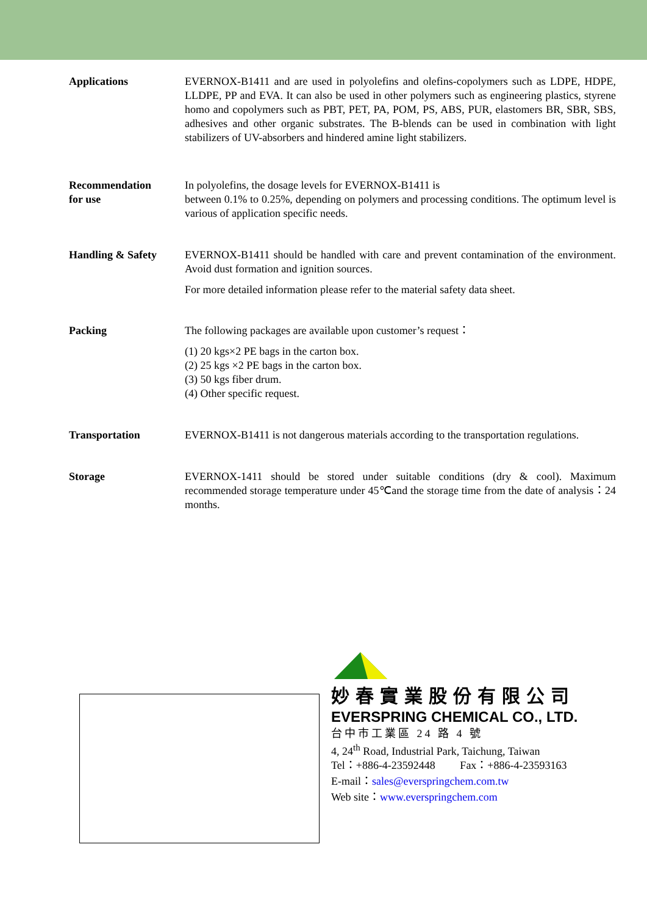Applications EVERNOX-B1411 and are used in polyolefins and olefins-copolymers such as LDPE, HDPE, LLDPE, PP and EVA. It can also be used in other polymers such as engineering plastics, styrene homo and copolymers such as PBT, PET, PA, POM, PS, ABS, PUR, elastomers BR, SBR, SBS, adhesives and other organic substrates. The B-blends can be used in combination with light stabilizers of UV-absorbers and hindered amine light stabilizers.
Recommendation
for use
In polyolefins, the dosage levels for EVERNOX-B1411 is
between 0.1% to 0.25%, depending on polymers and processing conditions. The optimum level is various of application specific needs.
Handling & Safety EVERNOX-B1411 should be handled with care and prevent contamination of the environment. Avoid dust formation and ignition sources.
For more detailed information please refer to the material safety data sheet.
Packing The following packages are available upon customer’s request：
(1) 20 kgs×2 PE bags in the carton box.
(2) 25 kgs ×2 PE bags in the carton box.
(3) 50 kgs fiber drum.
(4) Other specific request.
Transportation EVERNOX-B1411 is not dangerous materials according to the transportation regulations.
Storage EVERNOX-1411 should be stored under suitable conditions (dry & cool). Maximum recommended storage temperature under 45℃and the storage time from the date of analysis：24 months.
妙春實業股份有限公司
EVERSPRING CHEMICAL CO., LTD.
台中市工業區 24 路 4 號
4, 24<sup>th</sup> Road, Industrial Park, Taichung, Taiwan
Tel：+886-4-23592448 Fax：+886-4-23593163
E-mail：sales@everspringchem.com.tw
Web site：www.everspringchem.com